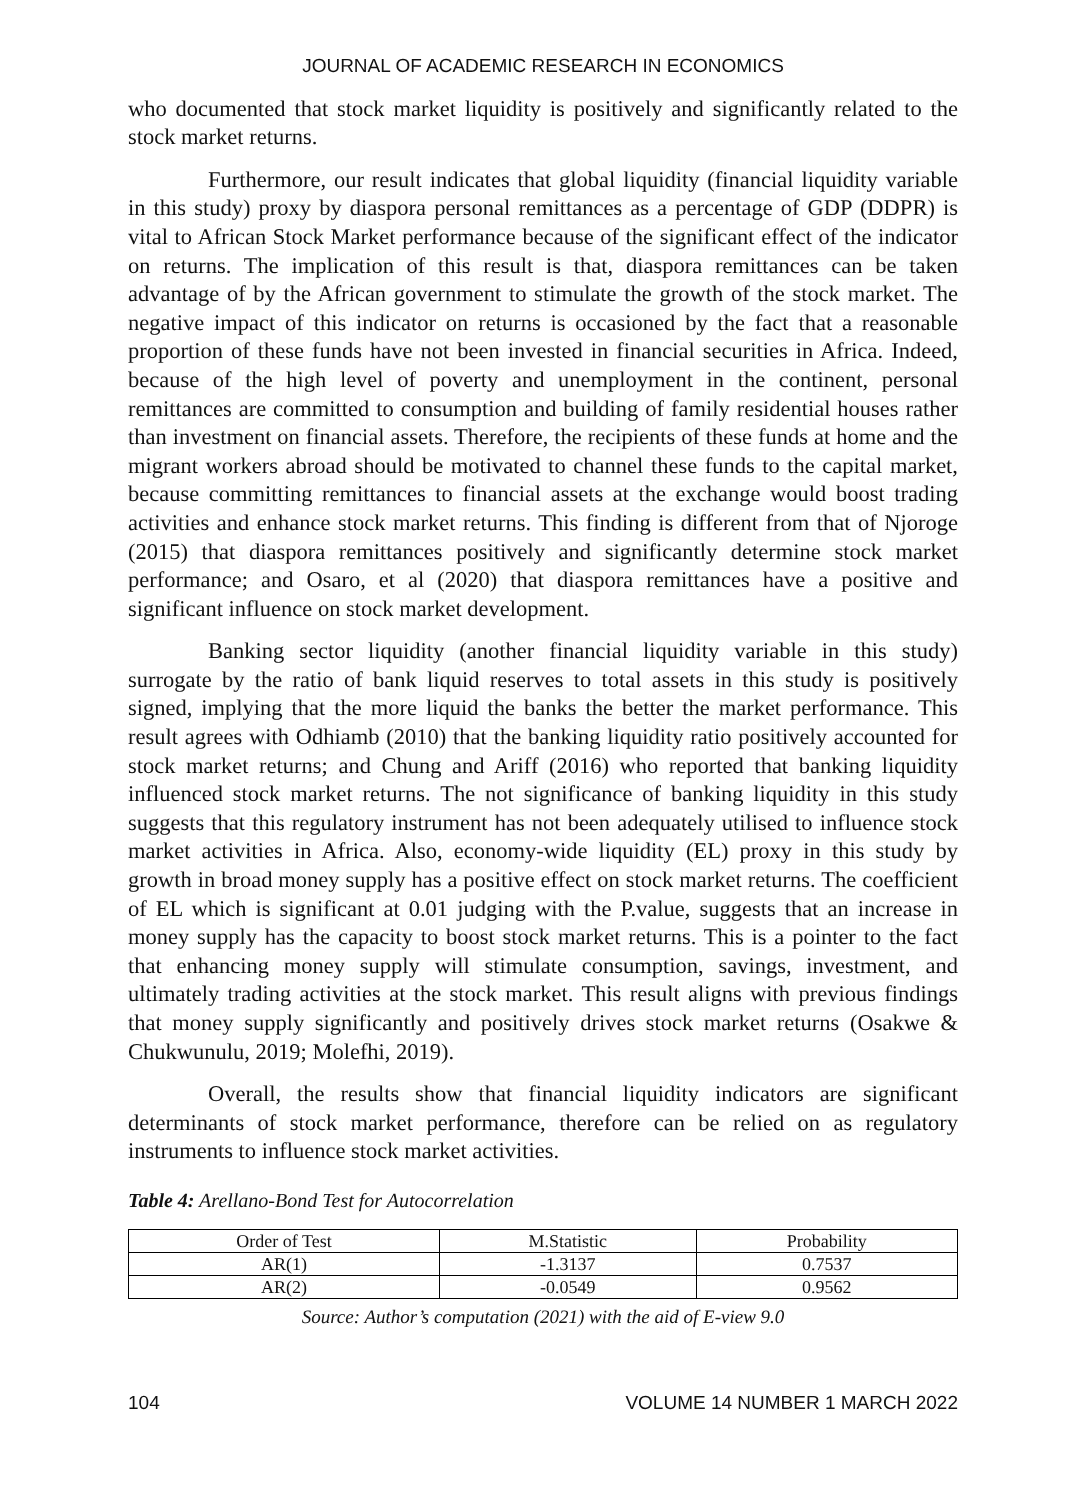JOURNAL OF ACADEMIC RESEARCH IN ECONOMICS
who documented that stock market liquidity is positively and significantly related to the stock market returns.
Furthermore, our result indicates that global liquidity (financial liquidity variable in this study) proxy by diaspora personal remittances as a percentage of GDP (DDPR) is vital to African Stock Market performance because of the significant effect of the indicator on returns. The implication of this result is that, diaspora remittances can be taken advantage of by the African government to stimulate the growth of the stock market. The negative impact of this indicator on returns is occasioned by the fact that a reasonable proportion of these funds have not been invested in financial securities in Africa. Indeed, because of the high level of poverty and unemployment in the continent, personal remittances are committed to consumption and building of family residential houses rather than investment on financial assets. Therefore, the recipients of these funds at home and the migrant workers abroad should be motivated to channel these funds to the capital market, because committing remittances to financial assets at the exchange would boost trading activities and enhance stock market returns. This finding is different from that of Njoroge (2015) that diaspora remittances positively and significantly determine stock market performance; and Osaro, et al (2020) that diaspora remittances have a positive and significant influence on stock market development.
Banking sector liquidity (another financial liquidity variable in this study) surrogate by the ratio of bank liquid reserves to total assets in this study is positively signed, implying that the more liquid the banks the better the market performance. This result agrees with Odhiamb (2010) that the banking liquidity ratio positively accounted for stock market returns; and Chung and Ariff (2016) who reported that banking liquidity influenced stock market returns. The not significance of banking liquidity in this study suggests that this regulatory instrument has not been adequately utilised to influence stock market activities in Africa. Also, economy-wide liquidity (EL) proxy in this study by growth in broad money supply has a positive effect on stock market returns. The coefficient of EL which is significant at 0.01 judging with the P.value, suggests that an increase in money supply has the capacity to boost stock market returns. This is a pointer to the fact that enhancing money supply will stimulate consumption, savings, investment, and ultimately trading activities at the stock market. This result aligns with previous findings that money supply significantly and positively drives stock market returns (Osakwe & Chukwunulu, 2019; Molefhi, 2019).
Overall, the results show that financial liquidity indicators are significant determinants of stock market performance, therefore can be relied on as regulatory instruments to influence stock market activities.
Table 4: Arellano-Bond Test for Autocorrelation
| Order of Test | M.Statistic | Probability |
| --- | --- | --- |
| AR(1) | -1.3137 | 0.7537 |
| AR(2) | -0.0549 | 0.9562 |
Source: Author’s computation (2021) with the aid of E-view 9.0
104 VOLUME 14 NUMBER 1 MARCH 2022